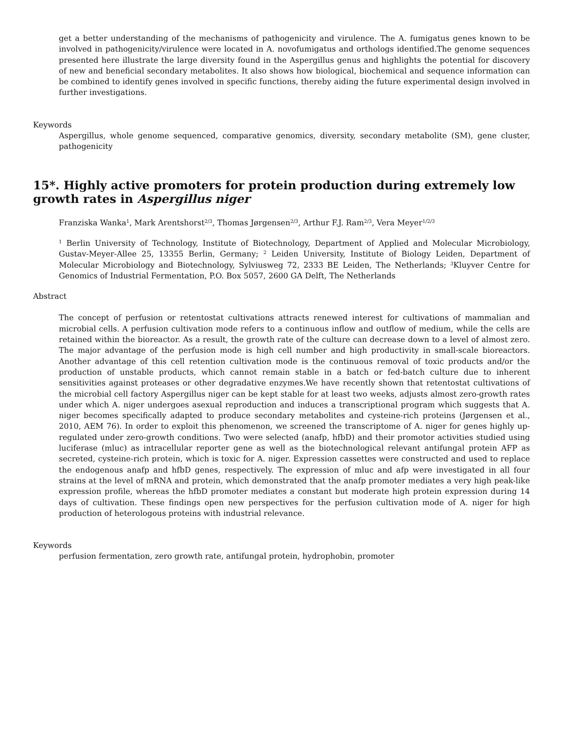get a better understanding of the mechanisms of pathogenicity and virulence. The A. fumigatus genes known to be involved in pathogenicity/virulence were located in A. novofumigatus and orthologs identified.The genome sequences presented here illustrate the large diversity found in the Aspergillus genus and highlights the potential for discovery of new and beneficial secondary metabolites. It also shows how biological, biochemical and sequence information can be combined to identify genes involved in specific functions, thereby aiding the future experimental design involved in further investigations.
Keywords
Aspergillus, whole genome sequenced, comparative genomics, diversity, secondary metabolite (SM), gene cluster, pathogenicity
15*. Highly active promoters for protein production during extremely low growth rates in Aspergillus niger
Franziska Wanka<sup>1</sup>, Mark Arentshorst<sup>2/3</sup>, Thomas Jørgensen<sup>2/3</sup>, Arthur F.J. Ram<sup>2/3</sup>, Vera Meyer<sup>1/2/3</sup>
<sup>1</sup> Berlin University of Technology, Institute of Biotechnology, Department of Applied and Molecular Microbiology, Gustav-Meyer-Allee 25, 13355 Berlin, Germany; <sup>2</sup> Leiden University, Institute of Biology Leiden, Department of Molecular Microbiology and Biotechnology, Sylviusweg 72, 2333 BE Leiden, The Netherlands; <sup>3</sup>Kluyver Centre for Genomics of Industrial Fermentation, P.O. Box 5057, 2600 GA Delft, The Netherlands
Abstract
The concept of perfusion or retentostat cultivations attracts renewed interest for cultivations of mammalian and microbial cells. A perfusion cultivation mode refers to a continuous inflow and outflow of medium, while the cells are retained within the bioreactor. As a result, the growth rate of the culture can decrease down to a level of almost zero. The major advantage of the perfusion mode is high cell number and high productivity in small-scale bioreactors. Another advantage of this cell retention cultivation mode is the continuous removal of toxic products and/or the production of unstable products, which cannot remain stable in a batch or fed-batch culture due to inherent sensitivities against proteases or other degradative enzymes.We have recently shown that retentostat cultivations of the microbial cell factory Aspergillus niger can be kept stable for at least two weeks, adjusts almost zero-growth rates under which A. niger undergoes asexual reproduction and induces a transcriptional program which suggests that A. niger becomes specifically adapted to produce secondary metabolites and cysteine-rich proteins (Jørgensen et al., 2010, AEM 76). In order to exploit this phenomenon, we screened the transcriptome of A. niger for genes highly up-regulated under zero-growth conditions. Two were selected (anafp, hfbD) and their promotor activities studied using luciferase (mluc) as intracellular reporter gene as well as the biotechnological relevant antifungal protein AFP as secreted, cysteine-rich protein, which is toxic for A. niger. Expression cassettes were constructed and used to replace the endogenous anafp and hfbD genes, respectively. The expression of mluc and afp were investigated in all four strains at the level of mRNA and protein, which demonstrated that the anafp promoter mediates a very high peak-like expression profile, whereas the hfbD promoter mediates a constant but moderate high protein expression during 14 days of cultivation. These findings open new perspectives for the perfusion cultivation mode of A. niger for high production of heterologous proteins with industrial relevance.
Keywords
perfusion fermentation, zero growth rate, antifungal protein, hydrophobin, promoter